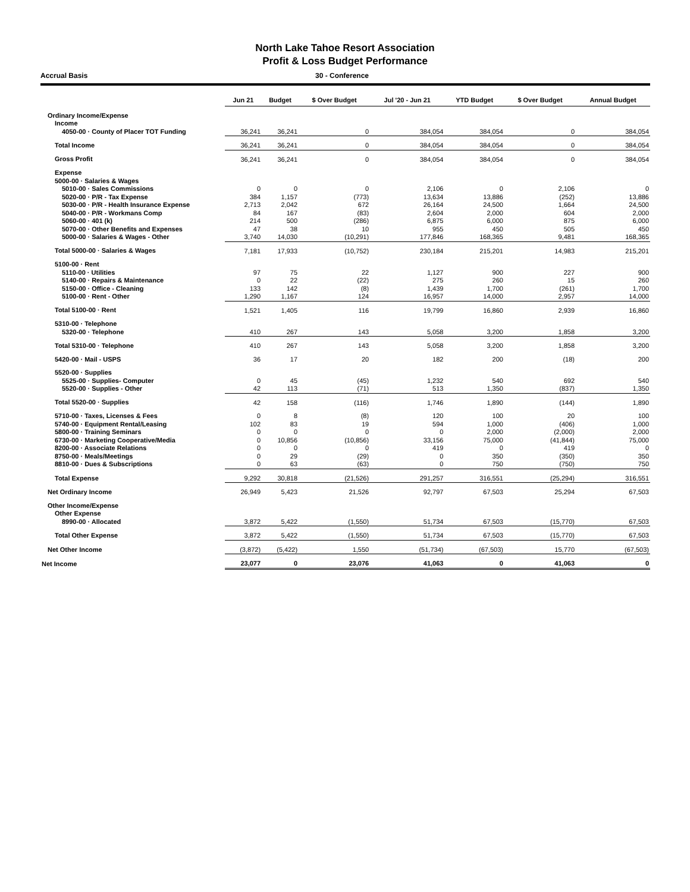North Lake Tahoe Resort Association
Profit & Loss Budget Performance
Accrual Basis 30 - Conference
| | Jun 21 | Budget | $ Over Budget | Jul '20 - Jun 21 | YTD Budget | $ Over Budget | Annual Budget |
| --- | --- | --- | --- | --- | --- | --- | --- |
| Ordinary Income/Expense | | | | | | | |
| Income | | | | | | | |
| 4050-00 · County of Placer TOT Funding | 36,241 | 36,241 | 0 | 384,054 | 384,054 | 0 | 384,054 |
| Total Income | 36,241 | 36,241 | 0 | 384,054 | 384,054 | 0 | 384,054 |
| Gross Profit | 36,241 | 36,241 | 0 | 384,054 | 384,054 | 0 | 384,054 |
| Expense | | | | | | | |
| 5000-00 · Salaries & Wages | | | | | | | |
| 5010-00 · Sales Commissions | 0 | 0 | 0 | 2,106 | 0 | 2,106 | 0 |
| 5020-00 · P/R - Tax Expense | 384 | 1,157 | (773) | 13,634 | 13,886 | (252) | 13,886 |
| 5030-00 · P/R - Health Insurance Expense | 2,713 | 2,042 | 672 | 26,164 | 24,500 | 1,664 | 24,500 |
| 5040-00 · P/R - Workmans Comp | 84 | 167 | (83) | 2,604 | 2,000 | 604 | 2,000 |
| 5060-00 · 401 (k) | 214 | 500 | (286) | 6,875 | 6,000 | 875 | 6,000 |
| 5070-00 · Other Benefits and Expenses | 47 | 38 | 10 | 955 | 450 | 505 | 450 |
| 5000-00 · Salaries & Wages - Other | 3,740 | 14,030 | (10,291) | 177,846 | 168,365 | 9,481 | 168,365 |
| Total 5000-00 · Salaries & Wages | 7,181 | 17,933 | (10,752) | 230,184 | 215,201 | 14,983 | 215,201 |
| 5100-00 · Rent | | | | | | | |
| 5110-00 · Utilities | 97 | 75 | 22 | 1,127 | 900 | 227 | 900 |
| 5140-00 · Repairs & Maintenance | 0 | 22 | (22) | 275 | 260 | 15 | 260 |
| 5150-00 · Office - Cleaning | 133 | 142 | (8) | 1,439 | 1,700 | (261) | 1,700 |
| 5100-00 · Rent - Other | 1,290 | 1,167 | 124 | 16,957 | 14,000 | 2,957 | 14,000 |
| Total 5100-00 · Rent | 1,521 | 1,405 | 116 | 19,799 | 16,860 | 2,939 | 16,860 |
| 5310-00 · Telephone | | | | | | | |
| 5320-00 · Telephone | 410 | 267 | 143 | 5,058 | 3,200 | 1,858 | 3,200 |
| Total 5310-00 · Telephone | 410 | 267 | 143 | 5,058 | 3,200 | 1,858 | 3,200 |
| 5420-00 · Mail - USPS | 36 | 17 | 20 | 182 | 200 | (18) | 200 |
| 5520-00 · Supplies | | | | | | | |
| 5525-00 · Supplies- Computer | 0 | 45 | (45) | 1,232 | 540 | 692 | 540 |
| 5520-00 · Supplies - Other | 42 | 113 | (71) | 513 | 1,350 | (837) | 1,350 |
| Total 5520-00 · Supplies | 42 | 158 | (116) | 1,746 | 1,890 | (144) | 1,890 |
| 5710-00 · Taxes, Licenses & Fees | 0 | 8 | (8) | 120 | 100 | 20 | 100 |
| 5740-00 · Equipment Rental/Leasing | 102 | 83 | 19 | 594 | 1,000 | (406) | 1,000 |
| 5800-00 · Training Seminars | 0 | 0 | 0 | 0 | 2,000 | (2,000) | 2,000 |
| 6730-00 · Marketing Cooperative/Media | 0 | 10,856 | (10,856) | 33,156 | 75,000 | (41,844) | 75,000 |
| 8200-00 · Associate Relations | 0 | 0 | 0 | 419 | 0 | 419 | 0 |
| 8750-00 · Meals/Meetings | 0 | 29 | (29) | 0 | 350 | (350) | 350 |
| 8810-00 · Dues & Subscriptions | 0 | 63 | (63) | 0 | 750 | (750) | 750 |
| Total Expense | 9,292 | 30,818 | (21,526) | 291,257 | 316,551 | (25,294) | 316,551 |
| Net Ordinary Income | 26,949 | 5,423 | 21,526 | 92,797 | 67,503 | 25,294 | 67,503 |
| Other Income/Expense | | | | | | | |
| Other Expense | | | | | | | |
| 8990-00 · Allocated | 3,872 | 5,422 | (1,550) | 51,734 | 67,503 | (15,770) | 67,503 |
| Total Other Expense | 3,872 | 5,422 | (1,550) | 51,734 | 67,503 | (15,770) | 67,503 |
| Net Other Income | (3,872) | (5,422) | 1,550 | (51,734) | (67,503) | 15,770 | (67,503) |
| Net Income | 23,077 | 0 | 23,076 | 41,063 | 0 | 41,063 | 0 |